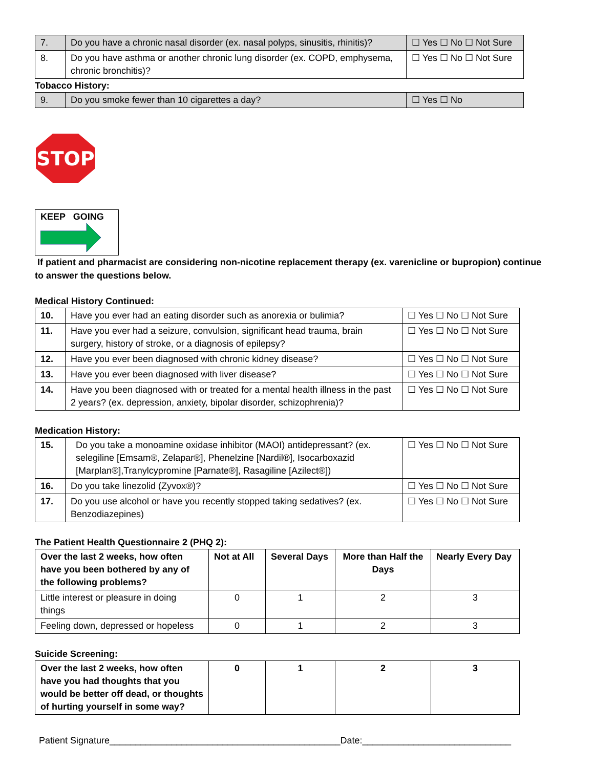| 7. | Do you have a chronic nasal disorder (ex. nasal polyps, sinusitis, rhinitis)? | ☐ Yes ☐ No ☐ Not Sure |
| 8. | Do you have asthma or another chronic lung disorder (ex. COPD, emphysema, chronic bronchitis)? | ☐ Yes ☐ No ☐ Not Sure |
Tobacco History:
| 9. | Do you smoke fewer than 10 cigarettes a day? | ☐ Yes ☐ No |
STOP
KEEP GOING
If patient and pharmacist are considering non-nicotine replacement therapy (ex. varenicline or bupropion) continue to answer the questions below.
Medical History Continued:
| 10. | Have you ever had an eating disorder such as anorexia or bulimia? | ☐ Yes ☐ No ☐ Not Sure |
| 11. | Have you ever had a seizure, convulsion, significant head trauma, brain surgery, history of stroke, or a diagnosis of epilepsy? | ☐ Yes ☐ No ☐ Not Sure |
| 12. | Have you ever been diagnosed with chronic kidney disease? | ☐ Yes ☐ No ☐ Not Sure |
| 13. | Have you ever been diagnosed with liver disease? | ☐ Yes ☐ No ☐ Not Sure |
| 14. | Have you been diagnosed with or treated for a mental health illness in the past 2 years? (ex. depression, anxiety, bipolar disorder, schizophrenia)? | ☐ Yes ☐ No ☐ Not Sure |
Medication History:
| 15. | Do you take a monoamine oxidase inhibitor (MAOI) antidepressant? (ex. selegiline [Emsam®, Zelapar®], Phenelzine [Nardil®], Isocarboxazid [Marplan®],Tranylcypromine [Parnate®], Rasagiline [Azilect®]) | ☐ Yes ☐ No ☐ Not Sure |
| 16. | Do you take linezolid (Zyvox®)? | ☐ Yes ☐ No ☐ Not Sure |
| 17. | Do you use alcohol or have you recently stopped taking sedatives? (ex. Benzodiazepines) | ☐ Yes ☐ No ☐ Not Sure |
The Patient Health Questionnaire 2 (PHQ 2):
| Over the last 2 weeks, how often have you been bothered by any of the following problems? | Not at All | Several Days | More than Half the Days | Nearly Every Day |
| --- | --- | --- | --- | --- |
| Little interest or pleasure in doing things | 0 | 1 | 2 | 3 |
| Feeling down, depressed or hopeless | 0 | 1 | 2 | 3 |
Suicide Screening:
| Over the last 2 weeks, how often have you had thoughts that you would be better off dead, or thoughts of hurting yourself in some way? | 0 | 1 | 2 | 3 |
| --- | --- | --- | --- | --- |
Patient Signature_____________________________________________Date:_____________________________